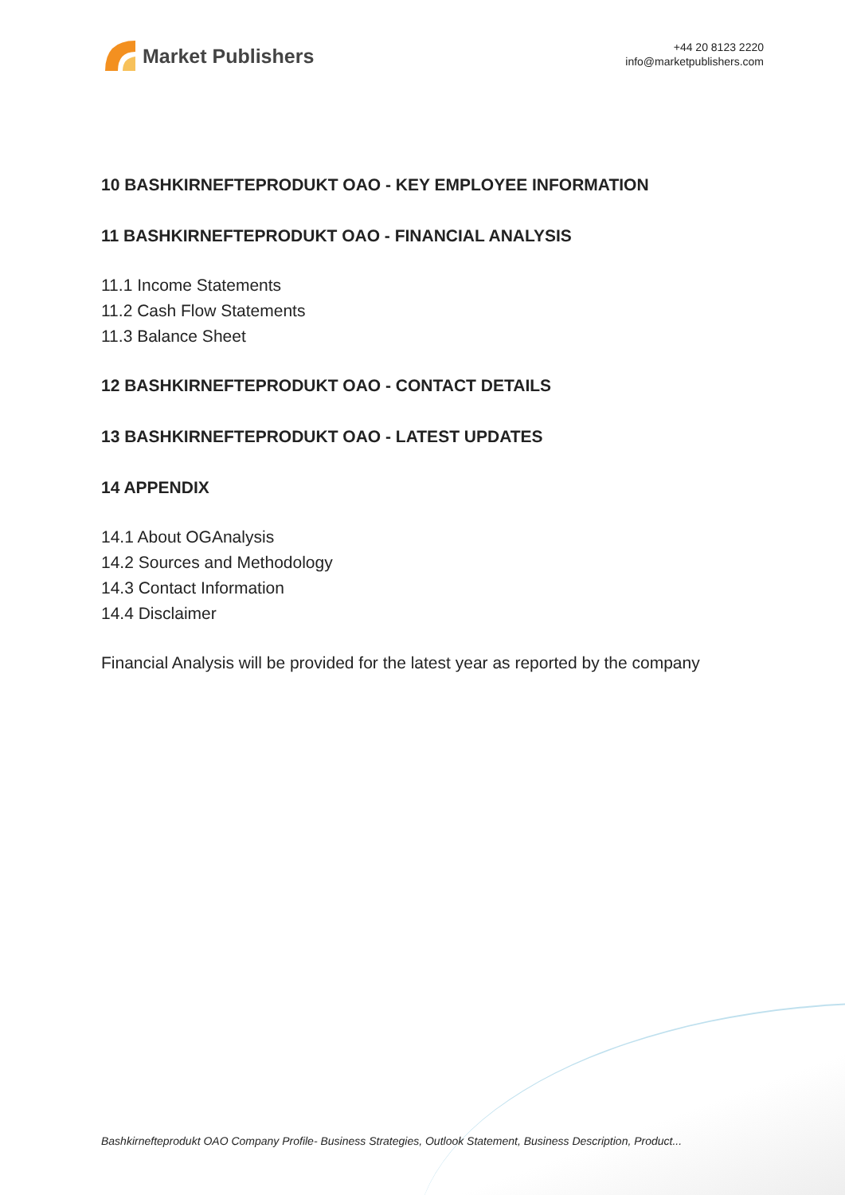Market Publishers
+44 20 8123 2220
info@marketpublishers.com
10 BASHKIRNEFTEPRODUKT OAO - KEY EMPLOYEE INFORMATION
11 BASHKIRNEFTEPRODUKT OAO - FINANCIAL ANALYSIS
11.1 Income Statements
11.2 Cash Flow Statements
11.3 Balance Sheet
12 BASHKIRNEFTEPRODUKT OAO - CONTACT DETAILS
13 BASHKIRNEFTEPRODUKT OAO - LATEST UPDATES
14 APPENDIX
14.1 About OGAnalysis
14.2 Sources and Methodology
14.3 Contact Information
14.4 Disclaimer
Financial Analysis will be provided for the latest year as reported by the company
Bashkirnefteprodukt OAO Company Profile- Business Strategies, Outlook Statement, Business Description, Product...